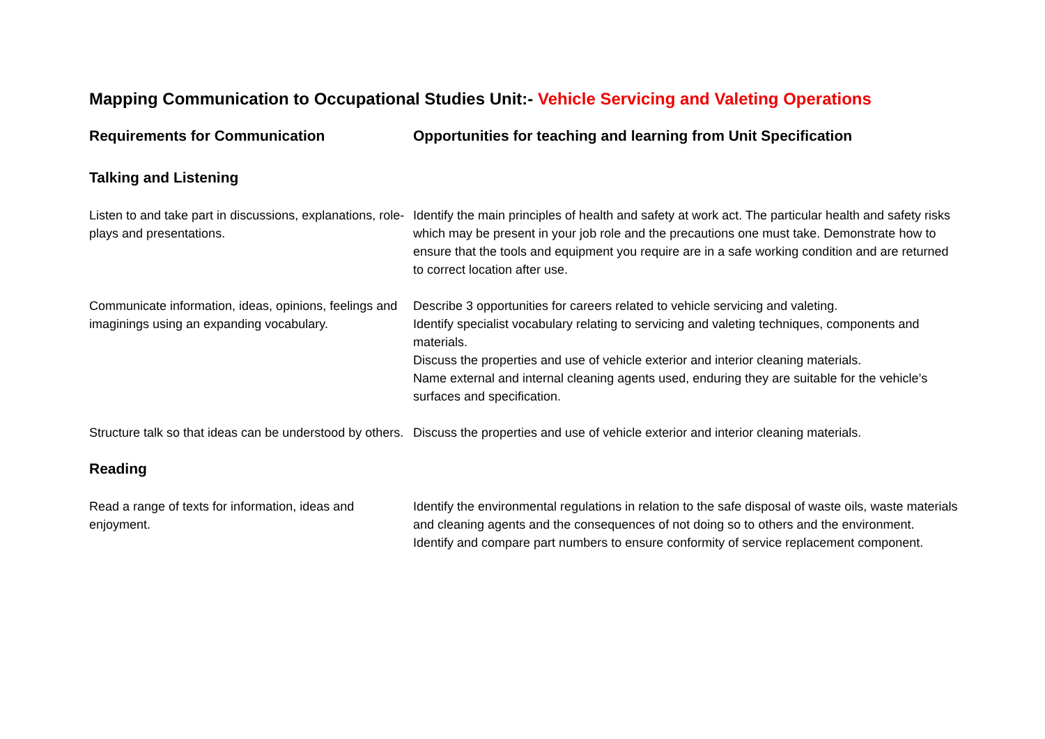Mapping Communication to Occupational Studies Unit:- Vehicle Servicing and Valeting Operations
| Requirements for Communication | Opportunities for teaching and learning from Unit Specification |
| --- | --- |
| Talking and Listening | |
| Listen to and take part in discussions, explanations, role-plays and presentations. | Identify the main principles of health and safety at work act. The particular health and safety risks which may be present in your job role and the precautions one must take. Demonstrate how to ensure that the tools and equipment you require are in a safe working condition and are returned to correct location after use. |
| Communicate information, ideas, opinions, feelings and imaginings using an expanding vocabulary. | Describe 3 opportunities for careers related to vehicle servicing and valeting. Identify specialist vocabulary relating to servicing and valeting techniques, components and materials. Discuss the properties and use of vehicle exterior and interior cleaning materials. Name external and internal cleaning agents used, enduring they are suitable for the vehicle’s surfaces and specification. |
| Structure talk so that ideas can be understood by others. | Discuss the properties and use of vehicle exterior and interior cleaning materials. |
| Reading | |
| Read a range of texts for information, ideas and enjoyment. | Identify the environmental regulations in relation to the safe disposal of waste oils, waste materials and cleaning agents and the consequences of not doing so to others and the environment. Identify and compare part numbers to ensure conformity of service replacement component. |